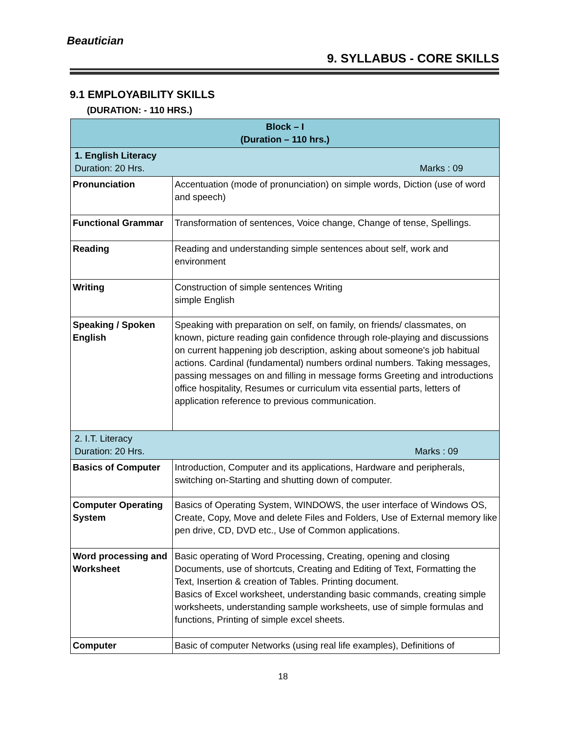Beautician
9. SYLLABUS - CORE SKILLS
9.1 EMPLOYABILITY SKILLS
(DURATION: - 110 HRS.)
| Block – I (Duration – 110 hrs.) | |
| --- | --- |
| 1. English Literacy Duration: 20 Hrs. Marks : 09 | |
| Pronunciation | Accentuation (mode of pronunciation) on simple words, Diction (use of word and speech) |
| Functional Grammar | Transformation of sentences, Voice change, Change of tense, Spellings. |
| Reading | Reading and understanding simple sentences about self, work and environment |
| Writing | Construction of simple sentences Writing simple English |
| Speaking / Spoken English | Speaking with preparation on self, on family, on friends/ classmates, on known, picture reading gain confidence through role-playing and discussions on current happening job description, asking about someone's job habitual actions. Cardinal (fundamental) numbers ordinal numbers. Taking messages, passing messages on and filling in message forms Greeting and introductions office hospitality, Resumes or curriculum vita essential parts, letters of application reference to previous communication. |
| 2. I.T. Literacy Duration: 20 Hrs. Marks : 09 | |
| Basics of Computer | Introduction, Computer and its applications, Hardware and peripherals, switching on-Starting and shutting down of computer. |
| Computer Operating System | Basics of Operating System, WINDOWS, the user interface of Windows OS, Create, Copy, Move and delete Files and Folders, Use of External memory like pen drive, CD, DVD etc., Use of Common applications. |
| Word processing and Worksheet | Basic operating of Word Processing, Creating, opening and closing Documents, use of shortcuts, Creating and Editing of Text, Formatting the Text, Insertion & creation of Tables. Printing document. Basics of Excel worksheet, understanding basic commands, creating simple worksheets, understanding sample worksheets, use of simple formulas and functions, Printing of simple excel sheets. |
| Computer | Basic of computer Networks (using real life examples), Definitions of |
18